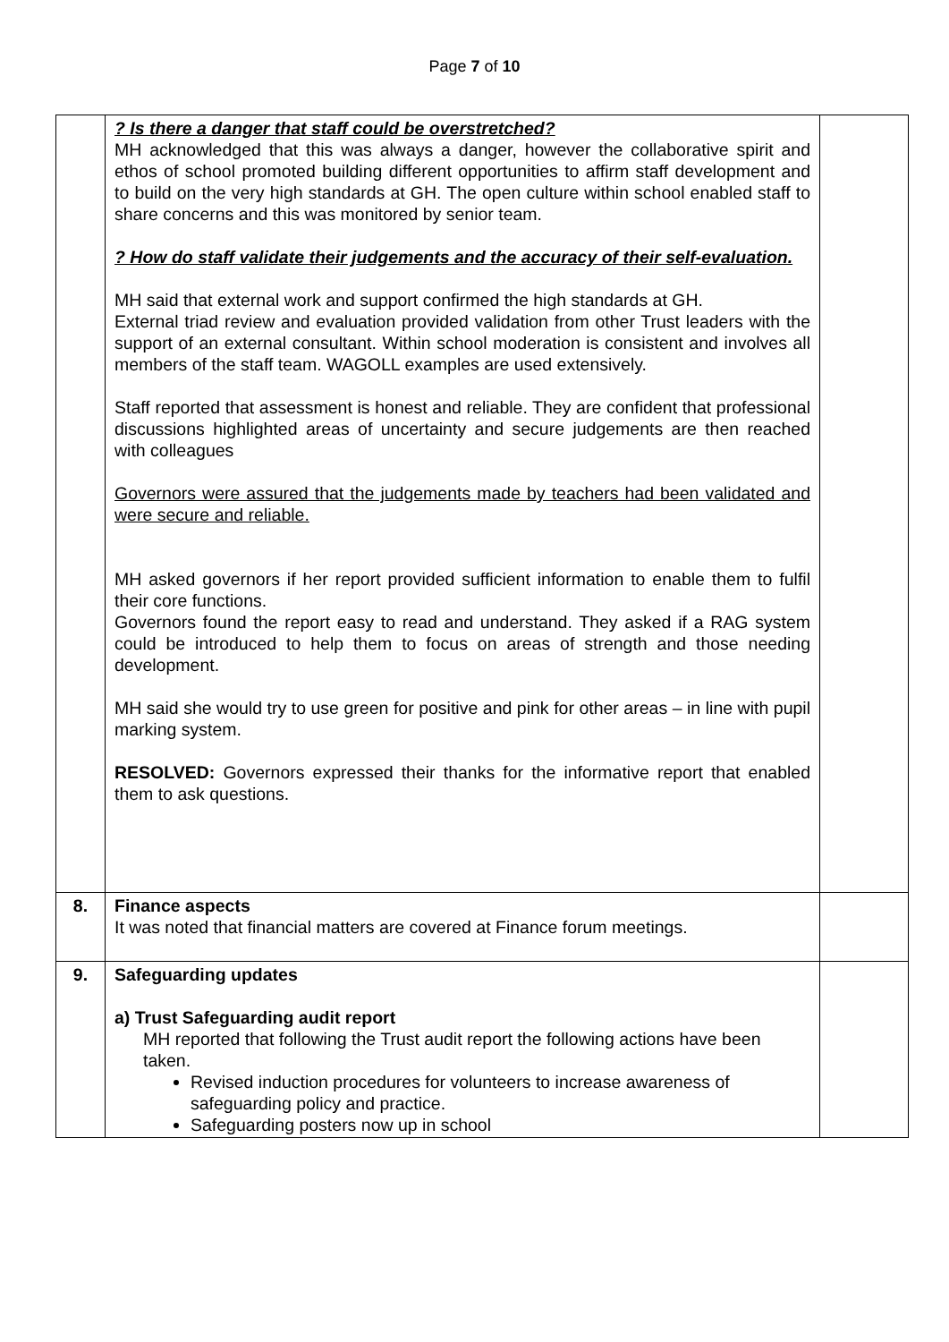Page 7 of 10
| | ? Is there a danger that staff could be overstretched? MH acknowledged that this was always a danger, however the collaborative spirit and ethos of school promoted building different opportunities to affirm staff development and to build on the very high standards at GH. The open culture within school enabled staff to share concerns and this was monitored by senior team. ? How do staff validate their judgements and the accuracy of their self-evaluation. MH said that external work and support confirmed the high standards at GH. External triad review and evaluation provided validation from other Trust leaders with the support of an external consultant. Within school moderation is consistent and involves all members of the staff team. WAGOLL examples are used extensively. Staff reported that assessment is honest and reliable. They are confident that professional discussions highlighted areas of uncertainty and secure judgements are then reached with colleagues Governors were assured that the judgements made by teachers had been validated and were secure and reliable. MH asked governors if her report provided sufficient information to enable them to fulfil their core functions. Governors found the report easy to read and understand. They asked if a RAG system could be introduced to help them to focus on areas of strength and those needing development. MH said she would try to use green for positive and pink for other areas – in line with pupil marking system. RESOLVED: Governors expressed their thanks for the informative report that enabled them to ask questions. | |
| 8. | Finance aspects It was noted that financial matters are covered at Finance forum meetings. | |
| 9. | Safeguarding updates a) Trust Safeguarding audit report MH reported that following the Trust audit report the following actions have been taken. Revised induction procedures for volunteers to increase awareness of safeguarding policy and practice. Safeguarding posters now up in school | |